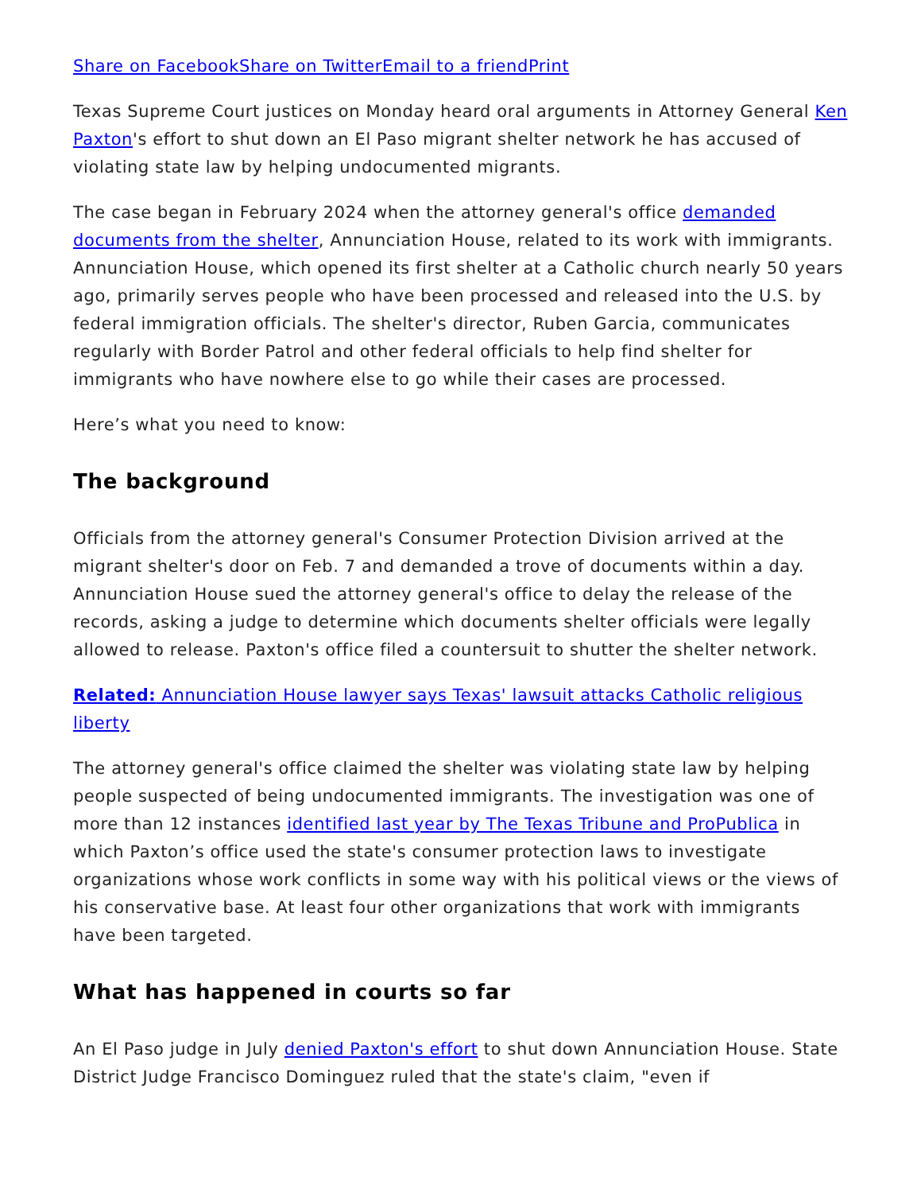Share on Facebook Share on Twitter Email to a friend Print
Texas Supreme Court justices on Monday heard oral arguments in Attorney General Ken Paxton's effort to shut down an El Paso migrant shelter network he has accused of violating state law by helping undocumented migrants.
The case began in February 2024 when the attorney general's office demanded documents from the shelter, Annunciation House, related to its work with immigrants. Annunciation House, which opened its first shelter at a Catholic church nearly 50 years ago, primarily serves people who have been processed and released into the U.S. by federal immigration officials. The shelter's director, Ruben Garcia, communicates regularly with Border Patrol and other federal officials to help find shelter for immigrants who have nowhere else to go while their cases are processed.
Here’s what you need to know:
The background
Officials from the attorney general's Consumer Protection Division arrived at the migrant shelter's door on Feb. 7 and demanded a trove of documents within a day. Annunciation House sued the attorney general's office to delay the release of the records, asking a judge to determine which documents shelter officials were legally allowed to release. Paxton's office filed a countersuit to shutter the shelter network.
Related: Annunciation House lawyer says Texas' lawsuit attacks Catholic religious liberty
The attorney general's office claimed the shelter was violating state law by helping people suspected of being undocumented immigrants. The investigation was one of more than 12 instances identified last year by The Texas Tribune and ProPublica in which Paxton’s office used the state's consumer protection laws to investigate organizations whose work conflicts in some way with his political views or the views of his conservative base. At least four other organizations that work with immigrants have been targeted.
What has happened in courts so far
An El Paso judge in July denied Paxton's effort to shut down Annunciation House. State District Judge Francisco Dominguez ruled that the state's claim, "even if